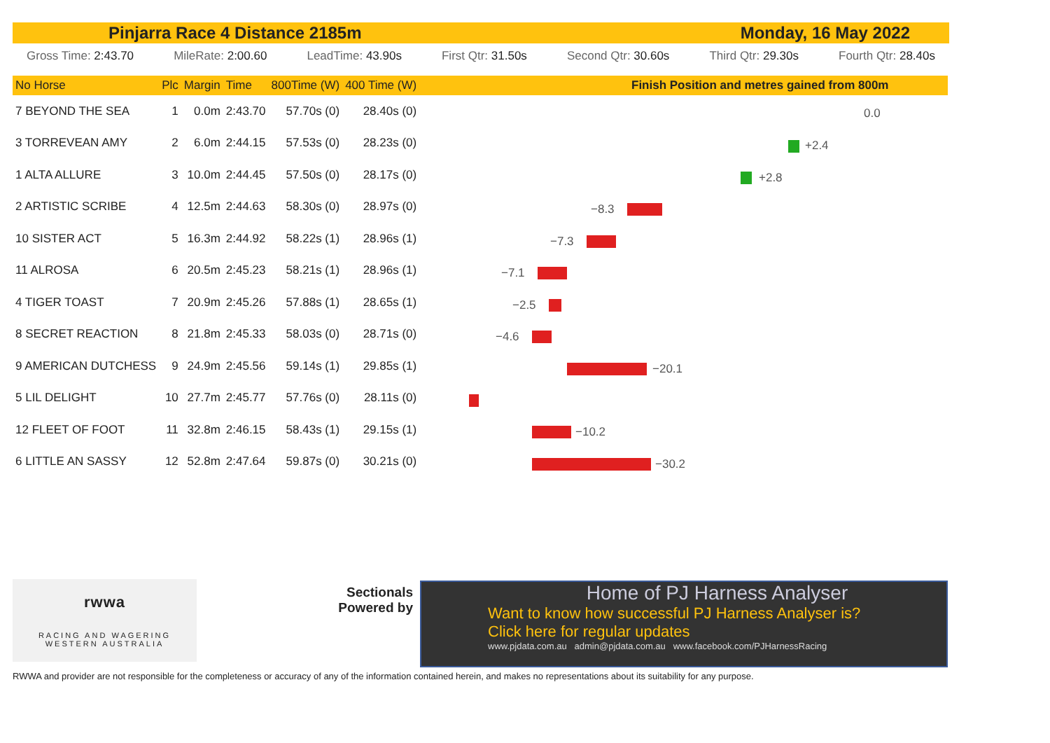Pinjarra Race 4 Distance 2185m Monday, 16 May 2022
Gross Time: 2:43.70 MileRate: 2:00.60 LeadTime: 43.90s First Qtr: 31.50s Second Qtr: 30.60s Third Qtr: 29.30s Fourth Qtr: 28.40s
| No Horse | Plc | Margin | Time | 800Time (W) | 400 Time (W) |
| --- | --- | --- | --- | --- | --- |
| 7 BEYOND THE SEA | 1 | 0.0m | 2:43.70 | 57.70s (0) | 28.40s (0) |
| 3 TORREVEAN AMY | 2 | 6.0m | 2:44.15 | 57.53s (0) | 28.23s (0) |
| 1 ALTA ALLURE | 3 | 10.0m | 2:44.45 | 57.50s (0) | 28.17s (0) |
| 2 ARTISTIC SCRIBE | 4 | 12.5m | 2:44.63 | 58.30s (0) | 28.97s (0) |
| 10 SISTER ACT | 5 | 16.3m | 2:44.92 | 58.22s (1) | 28.96s (1) |
| 11 ALROSA | 6 | 20.5m | 2:45.23 | 58.21s (1) | 28.96s (1) |
| 4 TIGER TOAST | 7 | 20.9m | 2:45.26 | 57.88s (1) | 28.65s (1) |
| 8 SECRET REACTION | 8 | 21.8m | 2:45.33 | 58.03s (0) | 28.71s (0) |
| 9 AMERICAN DUTCHESS | 9 | 24.9m | 2:45.56 | 59.14s (1) | 29.85s (1) |
| 5 LIL DELIGHT | 10 | 27.7m | 2:45.77 | 57.76s (0) | 28.11s (0) |
| 12 FLEET OF FOOT | 11 | 32.8m | 2:46.15 | 58.43s (1) | 29.15s (1) |
| 6 LITTLE AN SASSY | 12 | 52.8m | 2:47.64 | 59.87s (0) | 30.21s (0) |
Finish Position and metres gained from 800m
0.0
+2.4
+2.8
−8.3
−7.3
−7.1
−2.5
−4.6
−20.1
−10.2
−30.2
rwwa
RACING AND WAGERING
WESTERN AUSTRALIA
Sectionals Powered by
Home of PJ Harness Analyser
Want to know how successful PJ Harness Analyser is?
Click here for regular updates
www.pjdata.com.au admin@pjdata.com.au www.facebook.com/PJHarnessRacing
RWWA and provider are not responsible for the completeness or accuracy of any of the information contained herein, and makes no representations about its suitability for any purpose.